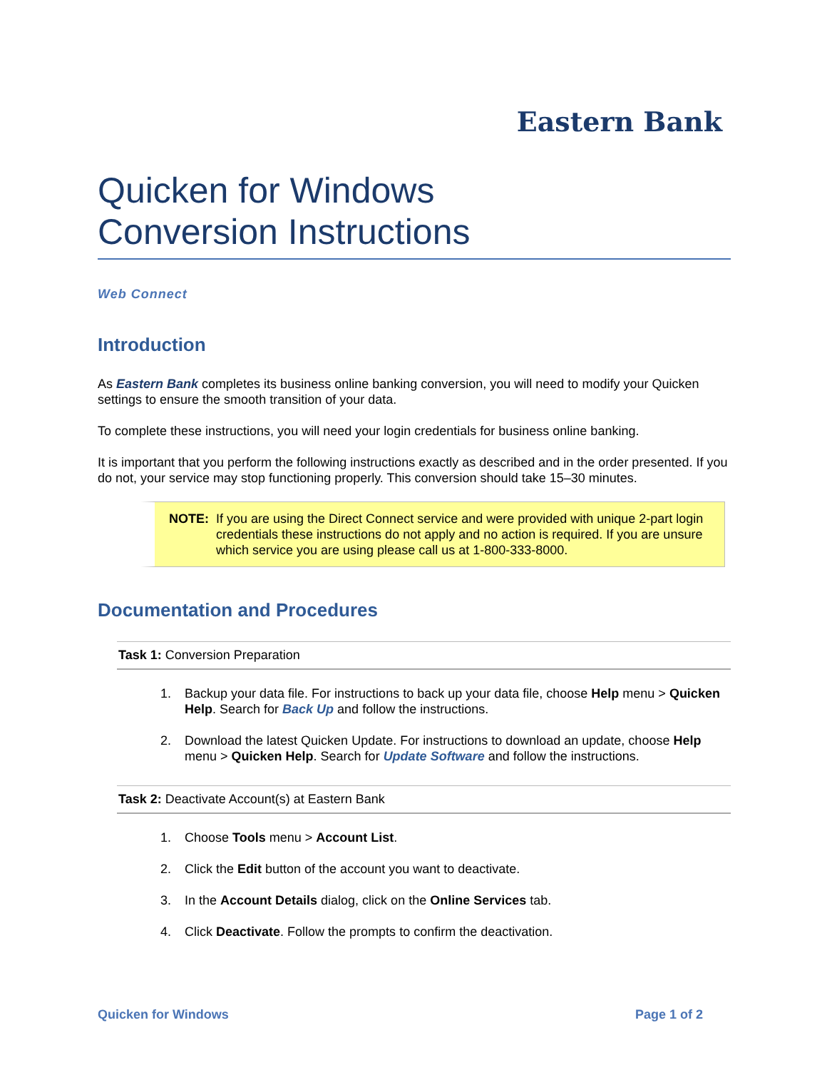Eastern Bank
Quicken for Windows
Conversion Instructions
Web Connect
Introduction
As Eastern Bank completes its business online banking conversion, you will need to modify your Quicken settings to ensure the smooth transition of your data.
To complete these instructions, you will need your login credentials for business online banking.
It is important that you perform the following instructions exactly as described and in the order presented. If you do not, your service may stop functioning properly. This conversion should take 15–30 minutes.
NOTE: If you are using the Direct Connect service and were provided with unique 2-part login credentials these instructions do not apply and no action is required. If you are unsure which service you are using please call us at 1-800-333-8000.
Documentation and Procedures
Task 1: Conversion Preparation
1. Backup your data file. For instructions to back up your data file, choose Help menu > Quicken Help. Search for Back Up and follow the instructions.
2. Download the latest Quicken Update. For instructions to download an update, choose Help menu > Quicken Help. Search for Update Software and follow the instructions.
Task 2: Deactivate Account(s) at Eastern Bank
1. Choose Tools menu > Account List.
2. Click the Edit button of the account you want to deactivate.
3. In the Account Details dialog, click on the Online Services tab.
4. Click Deactivate. Follow the prompts to confirm the deactivation.
Quicken for Windows Page 1 of 2